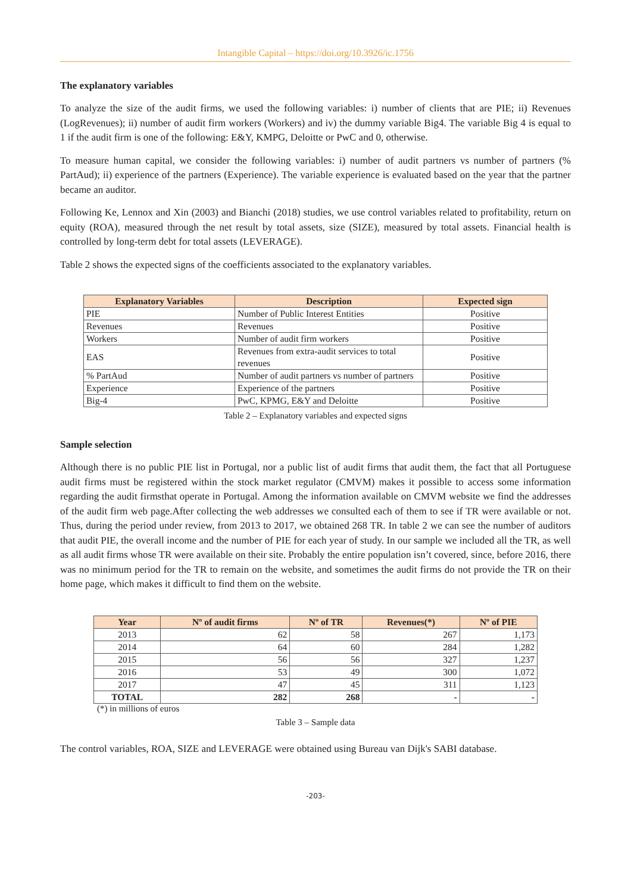Intangible Capital – https://doi.org/10.3926/ic.1756
The explanatory variables
To analyze the size of the audit firms, we used the following variables: i) number of clients that are PIE; ii) Revenues (LogRevenues); ii) number of audit firm workers (Workers) and iv) the dummy variable Big4. The variable Big 4 is equal to 1 if the audit firm is one of the following: E&Y, KMPG, Deloitte or PwC and 0, otherwise.
To measure human capital, we consider the following variables: i) number of audit partners vs number of partners (% PartAud); ii) experience of the partners (Experience). The variable experience is evaluated based on the year that the partner became an auditor.
Following Ke, Lennox and Xin (2003) and Bianchi (2018) studies, we use control variables related to profitability, return on equity (ROA), measured through the net result by total assets, size (SIZE), measured by total assets. Financial health is controlled by long-term debt for total assets (LEVERAGE).
Table 2 shows the expected signs of the coefficients associated to the explanatory variables.
| Explanatory Variables | Description | Expected sign |
| --- | --- | --- |
| PIE | Number of Public Interest Entities | Positive |
| Revenues | Revenues | Positive |
| Workers | Number of audit firm workers | Positive |
| EAS | Revenues from extra-audit services to total revenues | Positive |
| % PartAud | Number of audit partners vs number of partners | Positive |
| Experience | Experience of the partners | Positive |
| Big-4 | PwC, KPMG, E&Y and Deloitte | Positive |
Table 2 – Explanatory variables and expected signs
Sample selection
Although there is no public PIE list in Portugal, nor a public list of audit firms that audit them, the fact that all Portuguese audit firms must be registered within the stock market regulator (CMVM) makes it possible to access some information regarding the audit firmsthat operate in Portugal. Among the information available on CMVM website we find the addresses of the audit firm web page.After collecting the web addresses we consulted each of them to see if TR were available or not. Thus, during the period under review, from 2013 to 2017, we obtained 268 TR. In table 2 we can see the number of auditors that audit PIE, the overall income and the number of PIE for each year of study. In our sample we included all the TR, as well as all audit firms whose TR were available on their site. Probably the entire population isn’t covered, since, before 2016, there was no minimum period for the TR to remain on the website, and sometimes the audit firms do not provide the TR on their home page, which makes it difficult to find them on the website.
| Year | Nº of audit firms | Nº of TR | Revenues(*) | Nº of PIE |
| --- | --- | --- | --- | --- |
| 2013 | 62 | 58 | 267 | 1,173 |
| 2014 | 64 | 60 | 284 | 1,282 |
| 2015 | 56 | 56 | 327 | 1,237 |
| 2016 | 53 | 49 | 300 | 1,072 |
| 2017 | 47 | 45 | 311 | 1,123 |
| TOTAL | 282 | 268 | - | - |
(*) in millions of euros
Table 3 – Sample data
The control variables, ROA, SIZE and LEVERAGE were obtained using Bureau van Dijk's SABI database.
-203-